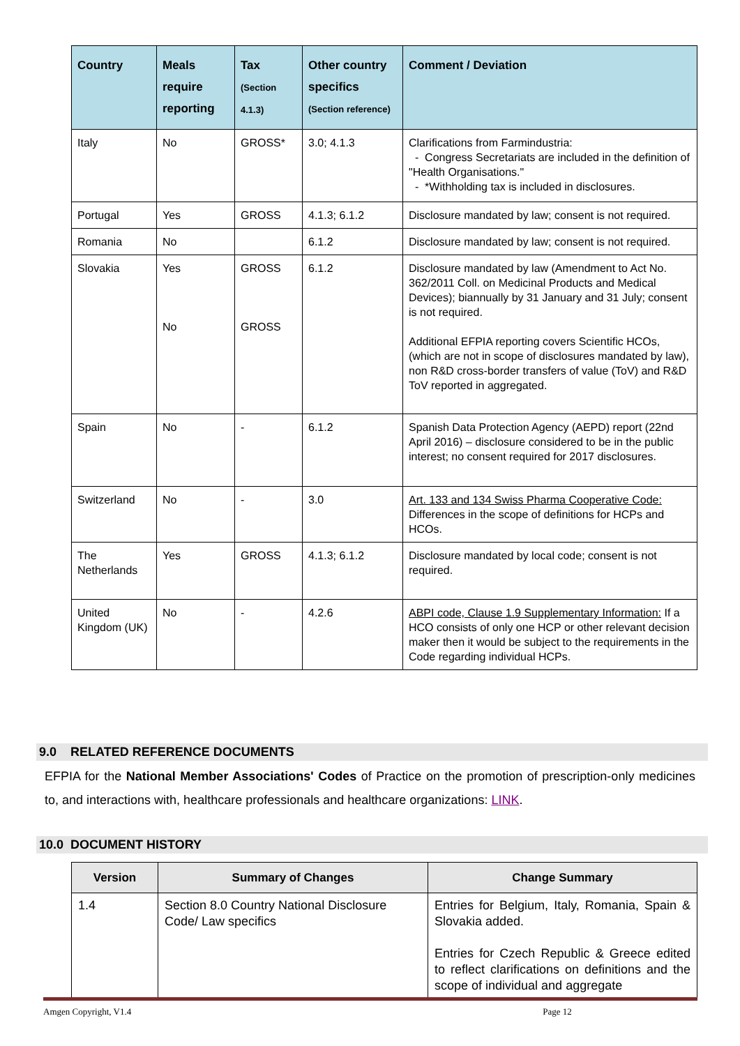| Country | Meals require reporting | Tax (Section 4.1.3) | Other country specifics (Section reference) | Comment / Deviation |
| --- | --- | --- | --- | --- |
| Italy | No | GROSS* | 3.0; 4.1.3 | Clarifications from Farmindustria: - Congress Secretariats are included in the definition of "Health Organisations." - *Withholding tax is included in disclosures. |
| Portugal | Yes | GROSS | 4.1.3; 6.1.2 | Disclosure mandated by law; consent is not required. |
| Romania | No | | 6.1.2 | Disclosure mandated by law; consent is not required. |
| Slovakia | Yes No | GROSS GROSS | 6.1.2 | Disclosure mandated by law (Amendment to Act No. 362/2011 Coll. on Medicinal Products and Medical Devices); biannually by 31 January and 31 July; consent is not required. Additional EFPIA reporting covers Scientific HCOs, (which are not in scope of disclosures mandated by law), non R&D cross-border transfers of value (ToV) and R&D ToV reported in aggregated. |
| Spain | No | - | 6.1.2 | Spanish Data Protection Agency (AEPD) report (22nd April 2016) – disclosure considered to be in the public interest; no consent required for 2017 disclosures. |
| Switzerland | No | - | 3.0 | Art. 133 and 134 Swiss Pharma Cooperative Code: Differences in the scope of definitions for HCPs and HCOs. |
| The Netherlands | Yes | GROSS | 4.1.3; 6.1.2 | Disclosure mandated by local code; consent is not required. |
| United Kingdom (UK) | No | - | 4.2.6 | ABPI code, Clause 1.9 Supplementary Information: If a HCO consists of only one HCP or other relevant decision maker then it would be subject to the requirements in the Code regarding individual HCPs. |
9.0 RELATED REFERENCE DOCUMENTS
EFPIA for the National Member Associations' Codes of Practice on the promotion of prescription-only medicines to, and interactions with, healthcare professionals and healthcare organizations: LINK.
10.0 DOCUMENT HISTORY
| Version | Summary of Changes | Change Summary |
| --- | --- | --- |
| 1.4 | Section 8.0 Country National Disclosure Code/ Law specifics | Entries for Belgium, Italy, Romania, Spain & Slovakia added. Entries for Czech Republic & Greece edited to reflect clarifications on definitions and the scope of individual and aggregate |
Amgen Copyright, V1.4 Page 12